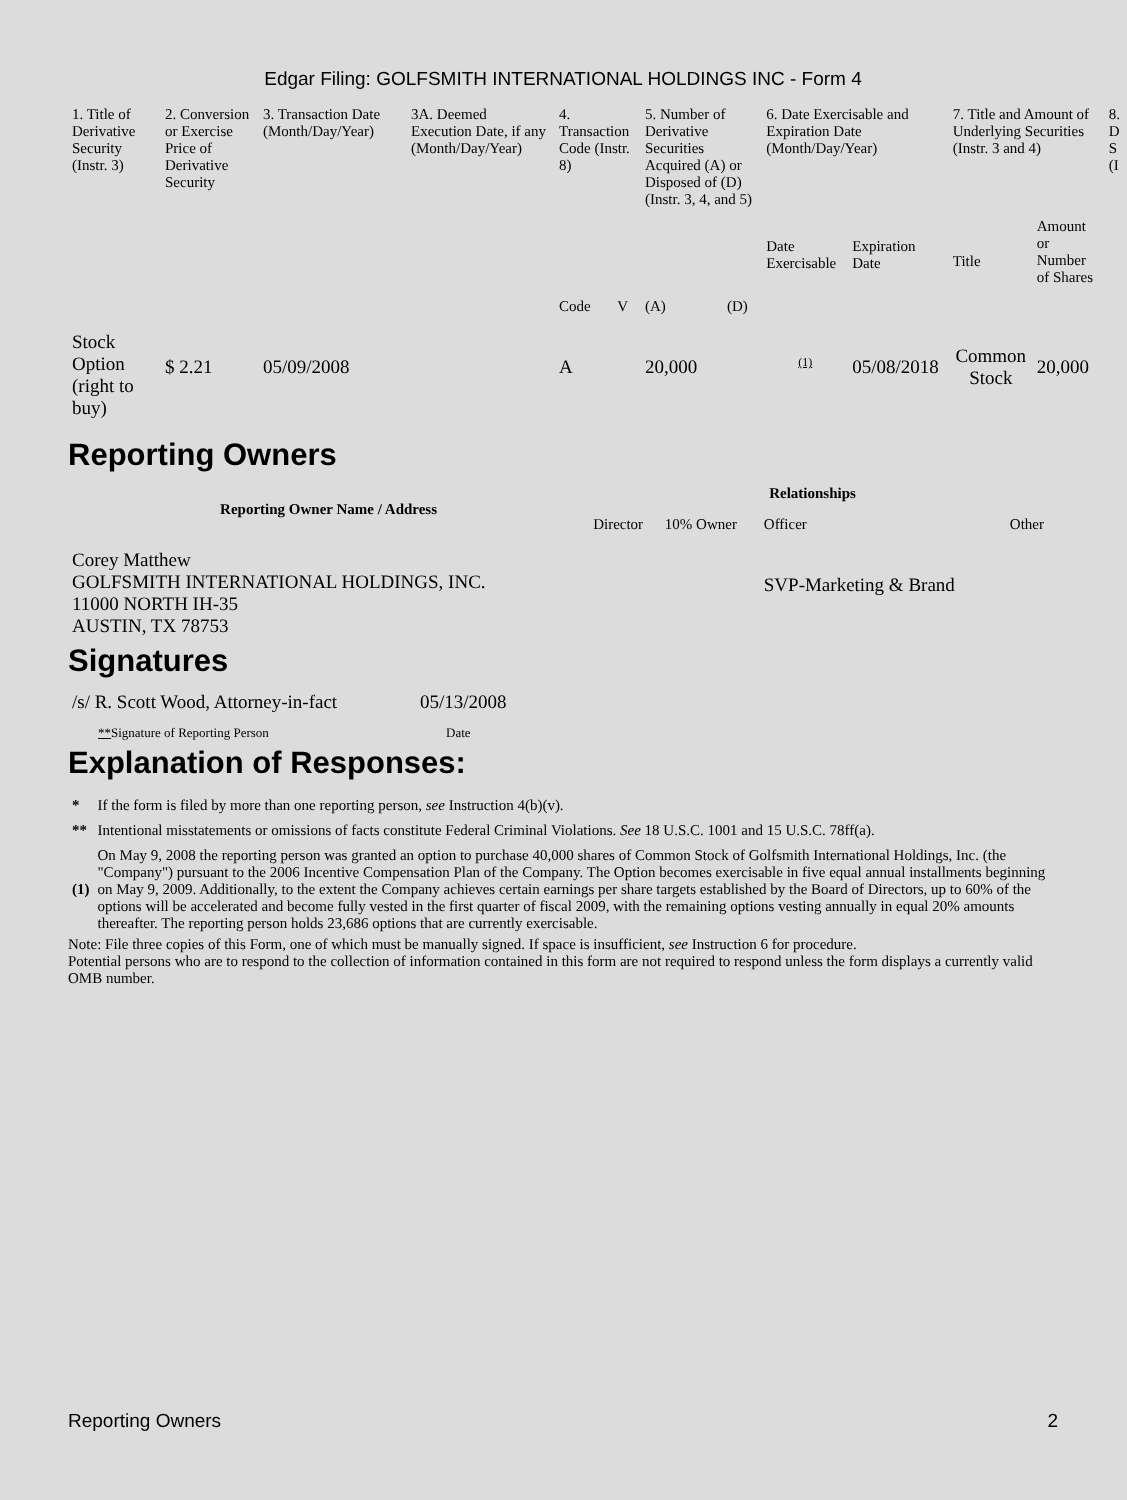Edgar Filing: GOLFSMITH INTERNATIONAL HOLDINGS INC - Form 4
| 1. Title of Derivative Security (Instr. 3) | 2. Conversion or Exercise Price of Derivative Security | 3. Transaction Date (Month/Day/Year) | 3A. Deemed Execution Date, if any (Month/Day/Year) | 4. Transaction Code (Instr. 8) | | 5. Number of Derivative Securities Acquired (A) or Disposed of (D) (Instr. 3, 4, and 5) | | 6. Date Exercisable and Expiration Date (Month/Day/Year) | | 7. Title and Amount of Underlying Securities (Instr. 3 and 4) | | 8. D S (I |
| --- | --- | --- | --- | --- | --- | --- | --- | --- | --- | --- | --- | --- |
| | | | | Code | V | (A) | (D) | Date Exercisable | Expiration Date | Title | Amount or Number of Shares | |
| Stock Option (right to buy) | $ 2.21 | 05/09/2008 | | A | | 20,000 | | <sup>(1)</sup> | 05/08/2018 | Common Stock | 20,000 | |
Reporting Owners
| Reporting Owner Name / Address | Relationships | | | |
| --- | --- | --- | --- | --- |
| | Director | 10% Owner | Officer | Other |
| Corey Matthew GOLFSMITH INTERNATIONAL HOLDINGS, INC. 11000 NORTH IH-35 AUSTIN, TX 78753 | | | SVP-Marketing & Brand | |
Signatures
| /s/ R. Scott Wood, Attorney-in-fact | 05/13/2008 |
| ** Signature of Reporting Person | Date |
Explanation of Responses:
| * | If the form is filed by more than one reporting person, see Instruction 4(b)(v). |
| ** | Intentional misstatements or omissions of facts constitute Federal Criminal Violations. See 18 U.S.C. 1001 and 15 U.S.C. 78ff(a). |
| (1) | On May 9, 2008 the reporting person was granted an option to purchase 40,000 shares of Common Stock of Golfsmith International Holdings, Inc. (the "Company") pursuant to the 2006 Incentive Compensation Plan of the Company. The Option becomes exercisable in five equal annual installments beginning on May 9, 2009. Additionally, to the extent the Company achieves certain earnings per share targets established by the Board of Directors, up to 60% of the options will be accelerated and become fully vested in the first quarter of fiscal 2009, with the remaining options vesting annually in equal 20% amounts thereafter. The reporting person holds 23,686 options that are currently exercisable. |
Note: File three copies of this Form, one of which must be manually signed. If space is insufficient, see Instruction 6 for procedure.
Potential persons who are to respond to the collection of information contained in this form are not required to respond unless the form displays a currently valid OMB number.
Reporting Owners 2